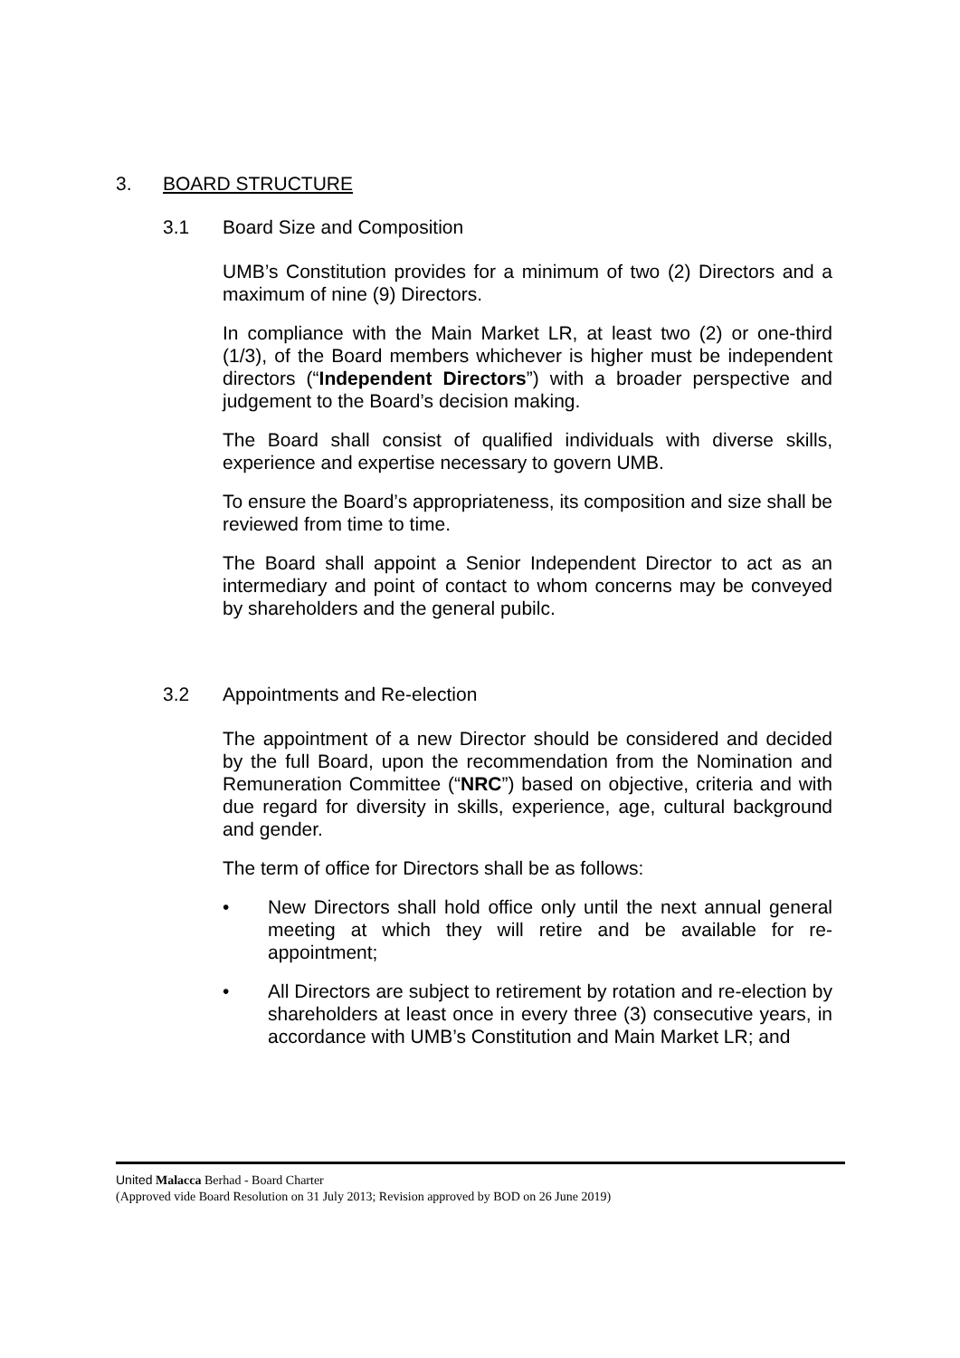3. BOARD STRUCTURE
3.1 Board Size and Composition
UMB’s Constitution provides for a minimum of two (2) Directors and a maximum of nine (9) Directors.
In compliance with the Main Market LR, at least two (2) or one-third (1/3), of the Board members whichever is higher must be independent directors (“Independent Directors”) with a broader perspective and judgement to the Board’s decision making.
The Board shall consist of qualified individuals with diverse skills, experience and expertise necessary to govern UMB.
To ensure the Board’s appropriateness, its composition and size shall be reviewed from time to time.
The Board shall appoint a Senior Independent Director to act as an intermediary and point of contact to whom concerns may be conveyed by shareholders and the general pubilc.
3.2 Appointments and Re-election
The appointment of a new Director should be considered and decided by the full Board, upon the recommendation from the Nomination and Remuneration Committee (“NRC”) based on objective, criteria and with due regard for diversity in skills, experience, age, cultural background and gender.
The term of office for Directors shall be as follows:
• New Directors shall hold office only until the next annual general meeting at which they will retire and be available for re-appointment;
• All Directors are subject to retirement by rotation and re-election by shareholders at least once in every three (3) consecutive years, in accordance with UMB’s Constitution and Main Market LR; and
United Malacca Berhad - Board Charter
(Approved vide Board Resolution on 31 July 2013; Revision approved by BOD on 26 June 2019)